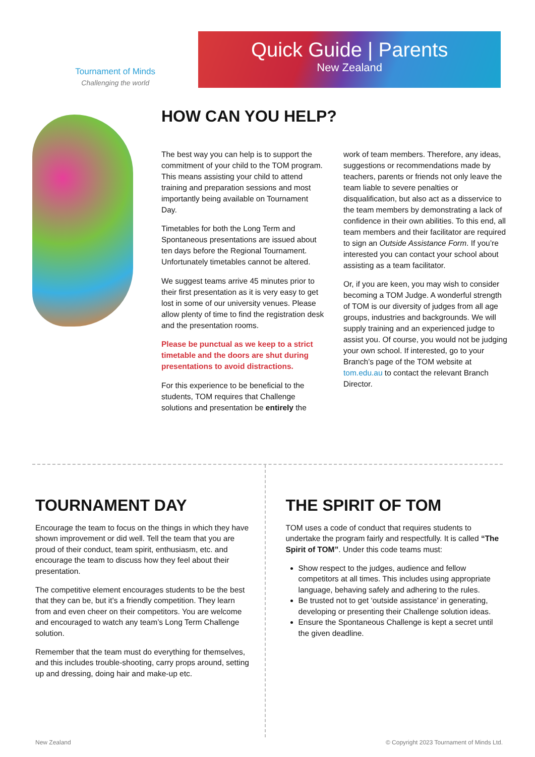Tournament of Minds
Challenging the world
Quick Guide | Parents
New Zealand
HOW CAN YOU HELP?
The best way you can help is to support the commitment of your child to the TOM program. This means assisting your child to attend training and preparation sessions and most importantly being available on Tournament Day.
Timetables for both the Long Term and Spontaneous presentations are issued about ten days before the Regional Tournament. Unfortunately timetables cannot be altered.
We suggest teams arrive 45 minutes prior to their first presentation as it is very easy to get lost in some of our university venues. Please allow plenty of time to find the registration desk and the presentation rooms.
Please be punctual as we keep to a strict timetable and the doors are shut during presentations to avoid distractions.
For this experience to be beneficial to the students, TOM requires that Challenge solutions and presentation be entirely the
work of team members. Therefore, any ideas, suggestions or recommendations made by teachers, parents or friends not only leave the team liable to severe penalties or disqualification, but also act as a disservice to the team members by demonstrating a lack of confidence in their own abilities. To this end, all team members and their facilitator are required to sign an Outside Assistance Form. If you’re interested you can contact your school about assisting as a team facilitator.
Or, if you are keen, you may wish to consider becoming a TOM Judge. A wonderful strength of TOM is our diversity of judges from all age groups, industries and backgrounds. We will supply training and an experienced judge to assist you. Of course, you would not be judging your own school. If interested, go to your Branch’s page of the TOM website at tom.edu.au to contact the relevant Branch Director.
TOURNAMENT DAY
Encourage the team to focus on the things in which they have shown improvement or did well. Tell the team that you are proud of their conduct, team spirit, enthusiasm, etc. and encourage the team to discuss how they feel about their presentation.
The competitive element encourages students to be the best that they can be, but it’s a friendly competition. They learn from and even cheer on their competitors. You are welcome and encouraged to watch any team’s Long Term Challenge solution.
Remember that the team must do everything for themselves, and this includes trouble-shooting, carry props around, setting up and dressing, doing hair and make-up etc.
THE SPIRIT OF TOM
TOM uses a code of conduct that requires students to undertake the program fairly and respectfully. It is called “The Spirit of TOM”. Under this code teams must:
Show respect to the judges, audience and fellow competitors at all times. This includes using appropriate language, behaving safely and adhering to the rules.
Be trusted not to get ‘outside assistance’ in generating, developing or presenting their Challenge solution ideas.
Ensure the Spontaneous Challenge is kept a secret until the given deadline.
New Zealand © Copyright 2023 Tournament of Minds Ltd.